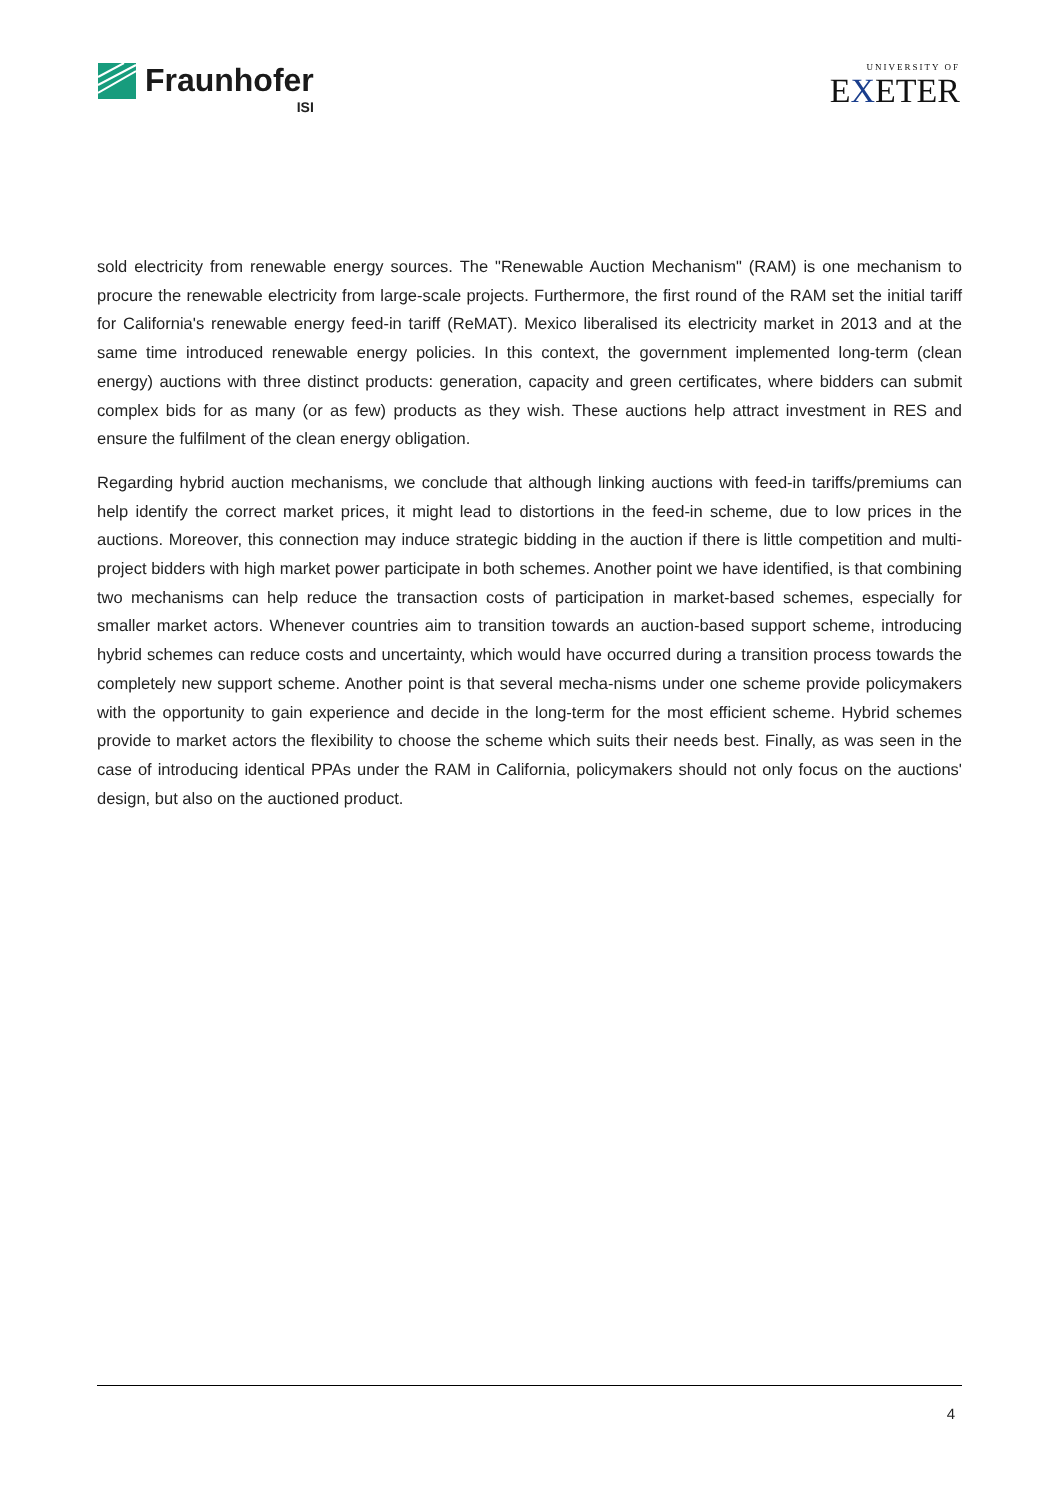Fraunhofer
ISI
UNIVERSITY OF
EXETER
sold electricity from renewable energy sources. The "Renewable Auction Mechanism" (RAM) is one mechanism to procure the renewable electricity from large-scale projects. Furthermore, the first round of the RAM set the initial tariff for California's renewable energy feed-in tariff (ReMAT). Mexico liberalised its electricity market in 2013 and at the same time introduced renewable energy policies. In this context, the government implemented long-term (clean energy) auctions with three distinct products: generation, capacity and green certificates, where bidders can submit complex bids for as many (or as few) products as they wish. These auctions help attract investment in RES and ensure the fulfilment of the clean energy obligation.
Regarding hybrid auction mechanisms, we conclude that although linking auctions with feed-in tariffs/premiums can help identify the correct market prices, it might lead to distortions in the feed-in scheme, due to low prices in the auctions. Moreover, this connection may induce strategic bidding in the auction if there is little competition and multi-project bidders with high market power participate in both schemes. Another point we have identified, is that combining two mechanisms can help reduce the transaction costs of participation in market-based schemes, especially for smaller market actors. Whenever countries aim to transition towards an auction-based support scheme, introducing hybrid schemes can reduce costs and uncertainty, which would have occurred during a transition process towards the completely new support scheme. Another point is that several mecha-nisms under one scheme provide policymakers with the opportunity to gain experience and decide in the long-term for the most efficient scheme. Hybrid schemes provide to market actors the flexibility to choose the scheme which suits their needs best. Finally, as was seen in the case of introducing identical PPAs under the RAM in California, policymakers should not only focus on the auctions' design, but also on the auctioned product.
4